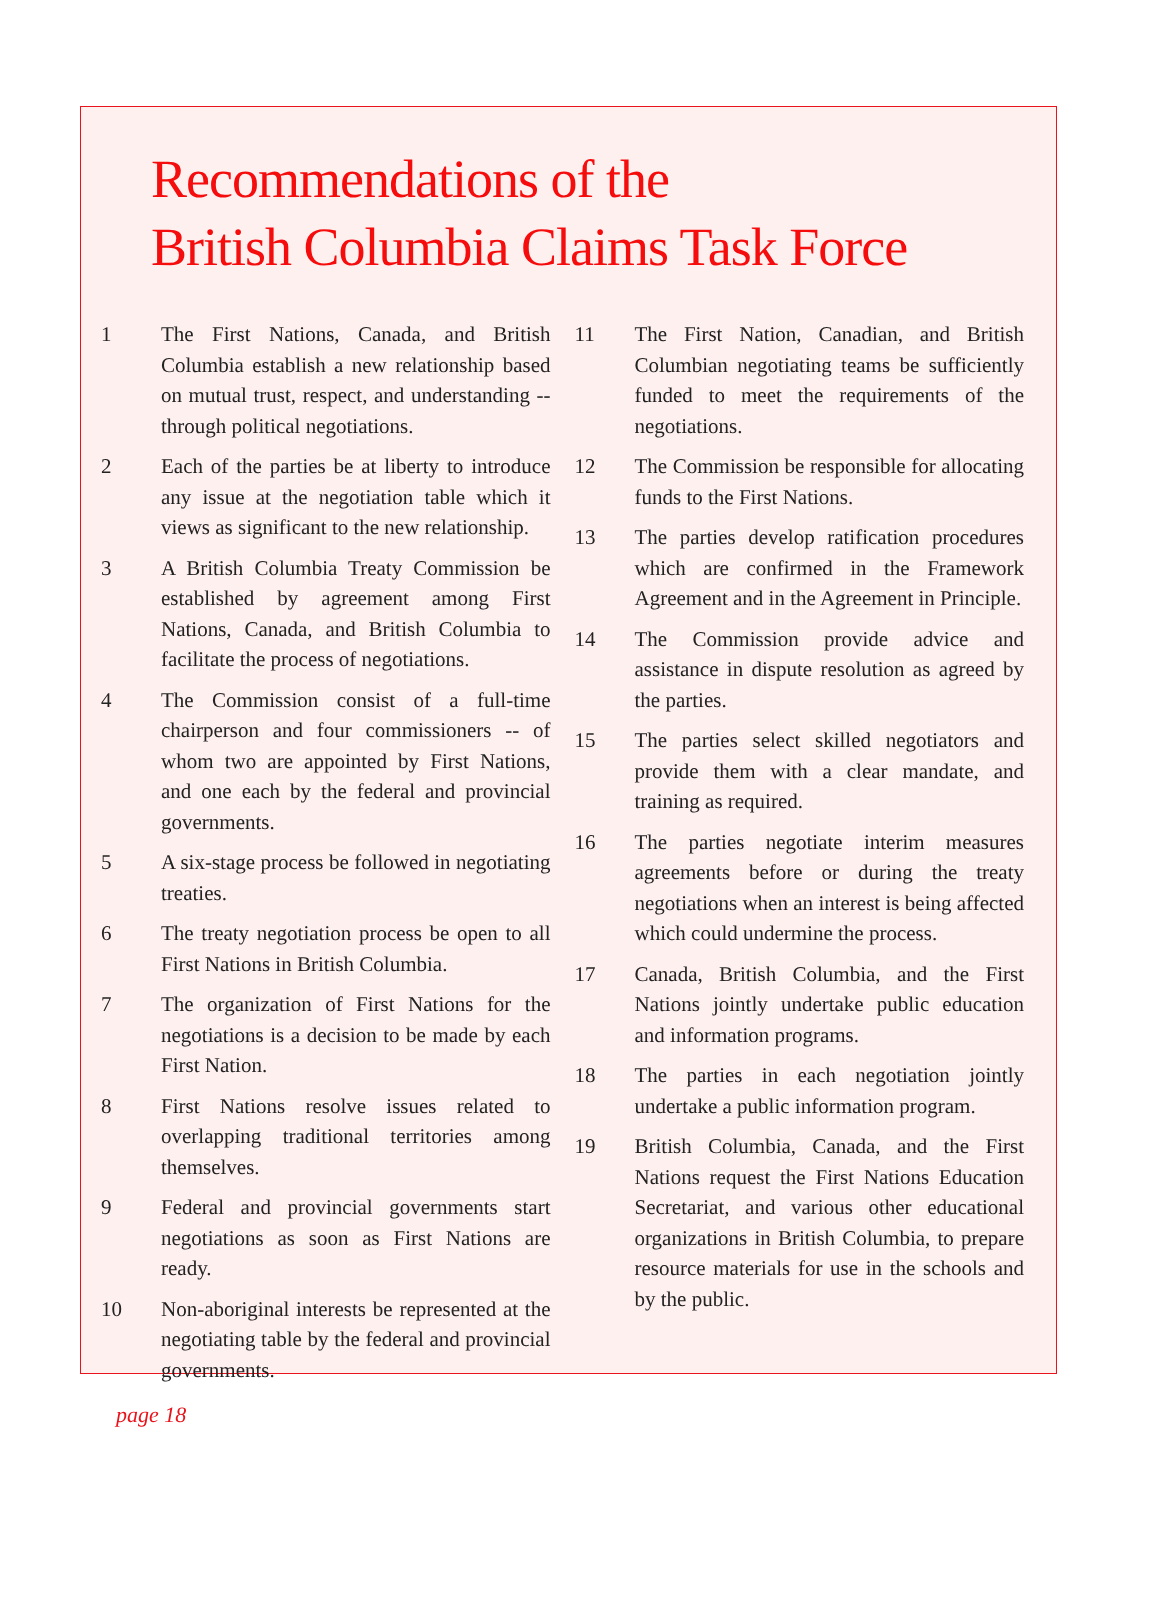Recommendations of the
British Columbia Claims Task Force
1 The First Nations, Canada, and British Columbia establish a new relationship based on mutual trust, respect, and understanding -- through political negotiations.
2 Each of the parties be at liberty to introduce any issue at the negotiation table which it views as significant to the new relationship.
3 A British Columbia Treaty Commission be established by agreement among First Nations, Canada, and British Columbia to facilitate the process of negotiations.
4 The Commission consist of a full-time chairperson and four commissioners -- of whom two are appointed by First Nations, and one each by the federal and provincial governments.
5 A six-stage process be followed in negotiating treaties.
6 The treaty negotiation process be open to all First Nations in British Columbia.
7 The organization of First Nations for the negotiations is a decision to be made by each First Nation.
8 First Nations resolve issues related to overlapping traditional territories among themselves.
9 Federal and provincial governments start negotiations as soon as First Nations are ready.
10 Non-aboriginal interests be represented at the negotiating table by the federal and provincial governments.
11 The First Nation, Canadian, and British Columbian negotiating teams be sufficiently funded to meet the requirements of the negotiations.
12 The Commission be responsible for allocating funds to the First Nations.
13 The parties develop ratification procedures which are confirmed in the Framework Agreement and in the Agreement in Principle.
14 The Commission provide advice and assistance in dispute resolution as agreed by the parties.
15 The parties select skilled negotiators and provide them with a clear mandate, and training as required.
16 The parties negotiate interim measures agreements before or during the treaty negotiations when an interest is being affected which could undermine the process.
17 Canada, British Columbia, and the First Nations jointly undertake public education and information programs.
18 The parties in each negotiation jointly undertake a public information program.
19 British Columbia, Canada, and the First Nations request the First Nations Education Secretariat, and various other educational organizations in British Columbia, to prepare resource materials for use in the schools and by the public.
page 18